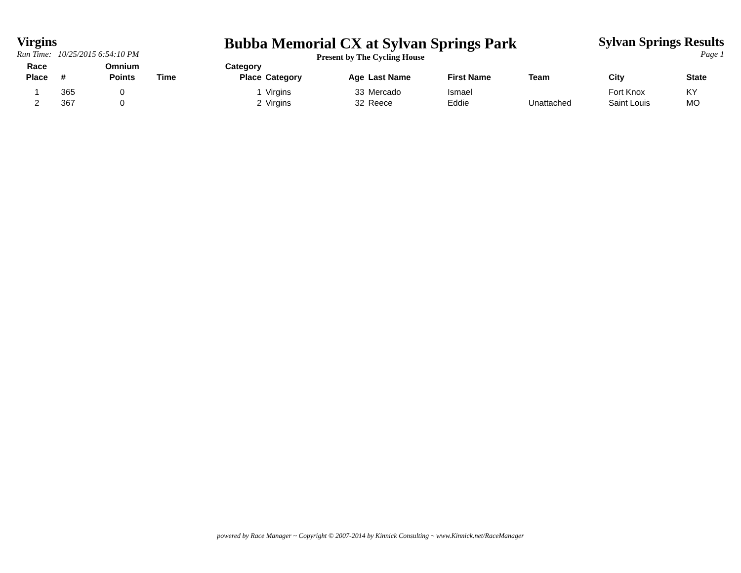Virgins
Run Time: 10/25/2015 6:54:10 PM
Bubba Memorial CX at Sylvan Springs Park
Present by The Cycling House
Sylvan Springs Results
Page 1
| Race Place | # | Omnium Points | Time | Category Place | Category | Age | Last Name | First Name | Team | City | State |
| --- | --- | --- | --- | --- | --- | --- | --- | --- | --- | --- | --- |
| 1 | 365 | 0 | | 1 | Virgins | 33 | Mercado | Ismael | | Fort Knox | KY |
| 2 | 367 | 0 | | 2 | Virgins | 32 | Reece | Eddie | Unattached | Saint Louis | MO |
powered by Race Manager ~ Copyright © 2007-2014 by Kinnick Consulting ~ www.Kinnick.net/RaceManager